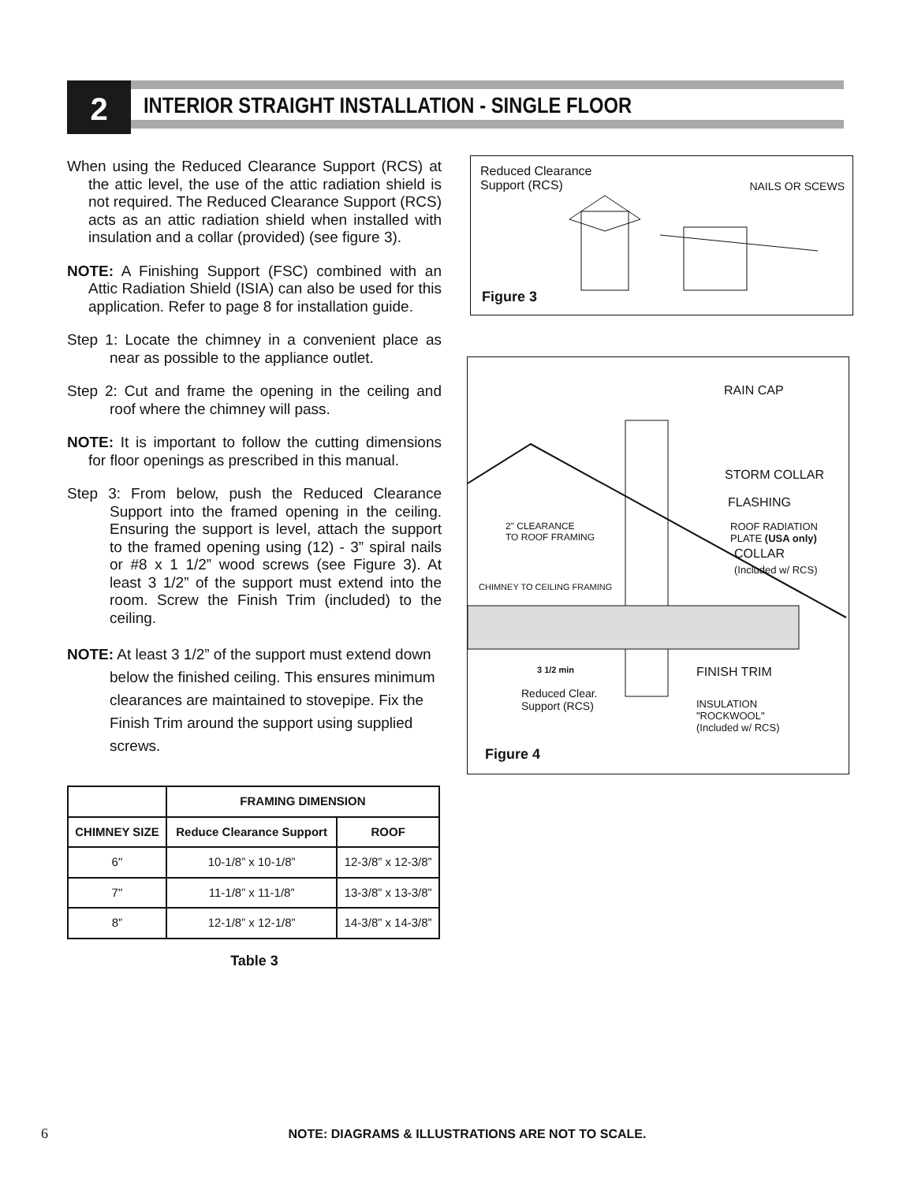2
INTERIOR STRAIGHT INSTALLATION - SINGLE FLOOR
When using the Reduced Clearance Support (RCS) at the attic level, the use of the attic radiation shield is not required. The Reduced Clearance Support (RCS) acts as an attic radiation shield when installed with insulation and a collar (provided) (see figure 3).
NOTE: A Finishing Support (FSC) combined with an Attic Radiation Shield (ISIA) can also be used for this application. Refer to page 8 for installation guide.
Step 1: Locate the chimney in a convenient place as near as possible to the appliance outlet.
Step 2: Cut and frame the opening in the ceiling and roof where the chimney will pass.
NOTE: It is important to follow the cutting dimensions for floor openings as prescribed in this manual.
Step 3: From below, push the Reduced Clearance Support into the framed opening in the ceiling. Ensuring the support is level, attach the support to the framed opening using (12) - 3” spiral nails or #8 x 1 1/2” wood screws (see Figure 3). At least 3 1/2” of the support must extend into the room. Screw the Finish Trim (included) to the ceiling.
NOTE: At least 3 1/2” of the support must extend down below the finished ceiling. This ensures minimum clearances are maintained to stovepipe. Fix the Finish Trim around the support using supplied screws.
| | FRAMING DIMENSION | |
| --- | --- | --- |
| CHIMNEY SIZE | Reduce Clearance Support | ROOF |
| 6" | 10-1/8” x 10-1/8” | 12-3/8” x 12-3/8” |
| 7" | 11-1/8” x 11-1/8” | 13-3/8” x 13-3/8” |
| 8” | 12-1/8” x 12-1/8” | 14-3/8” x 14-3/8” |
Table 3
Reduced Clearance
Support (RCS)
NAILS OR SCEWS
Figure 3
RAIN CAP
STORM COLLAR
FLASHING
2" CLEARANCE
TO ROOF FRAMING
ROOF RADIATION
PLATE (USA only)
COLLAR
(Included w/ RCS)
CHIMNEY TO CEILING FRAMING
3 1/2 min FINISH TRIM
Reduced Clear.
Support (RCS)
INSULATION
"ROCKWOOL"
(Included w/ RCS)
Figure 4
6 NOTE: DIAGRAMS & ILLUSTRATIONS ARE NOT TO SCALE.